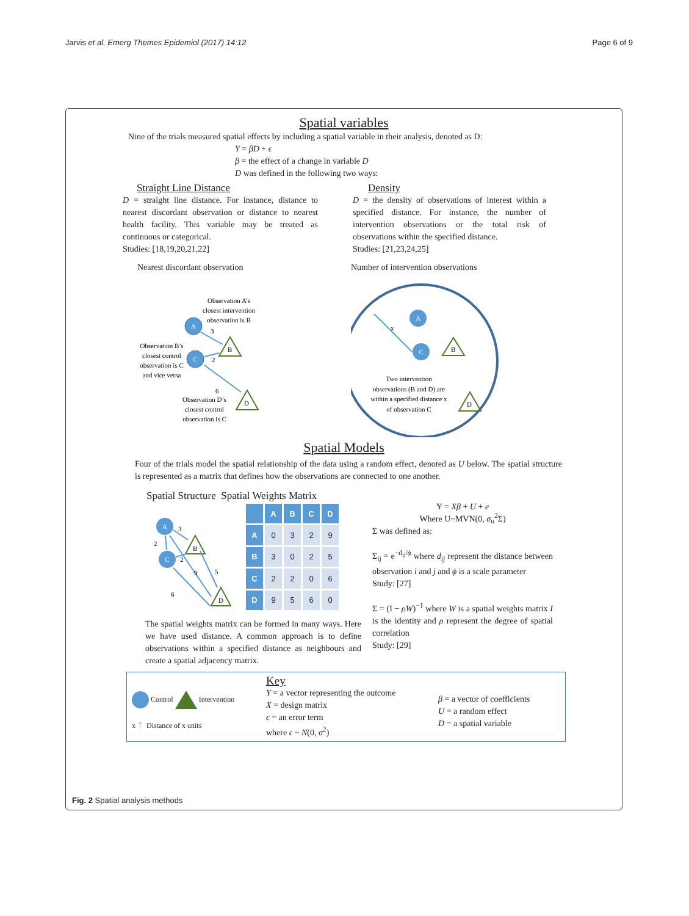Jarvis et al. Emerg Themes Epidemiol (2017) 14:12 Page 6 of 9
Spatial variables
Nine of the trials measured spatial effects by including a spatial variable in their analysis, denoted as D:
Y = βD + ϵ
β = the effect of a change in variable D
D was defined in the following two ways:
Straight Line Distance
D = straight line distance. For instance, distance to nearest discordant observation or distance to nearest health facility. This variable may be treated as continuous or categorical.
Studies: [18,19,20,21,22]
Density
D = the density of observations of interest within a specified distance. For instance, the number of intervention observations or the total risk of observations within the specified distance.
Studies: [21,23,24,25]
Nearest discordant observation
Observation A’s
closest intervention
observation is B
A
B
C
D
3
2
6
Observation B’s
closest control
observation is C
and vice versa
Observation D’s
closest control
observation is C
Number of intervention observations
x
A
B
C
D
Two intervention
observations (B and D) are
within a specified distance x
of observation C
Spatial Models
Four of the trials model the spatial relationship of the data using a random effect, denoted as U below. The spatial structure is represented as a matrix that defines how the observations are connected to one another.
Spatial Structure Spatial Weights Matrix
A
B
C
D
3
2
2
9
5
6
| | A | B | C | D |
| --- | --- | --- | --- | --- |
| A | 0 | 3 | 2 | 9 |
| B | 3 | 0 | 2 | 5 |
| C | 2 | 2 | 0 | 6 |
| D | 9 | 5 | 6 | 0 |
The spatial weights matrix can be formed in many ways. Here we have used distance. A common approach is to define observations within a specified distance as neighbours and create a spatial adjacency matrix.
Y = Xβ + U + e
Where U~MVN(0, σ<sub>u</sub><sup>2</sup>Σ)
Σ was defined as:
Σ<sub>ij</sub> = e<sup>−d<sub>ij</sub>/ϕ</sup> where d<sub>ij</sub> represent the distance between observation i and j and ϕ is a scale parameter
Study: [27]
Σ = (I − ρW)<sup>−1</sup> where W is a spatial weights matrix I is the identity and ρ represent the degree of spatial correlation
Study: [29]
Control Intervention
x ↑ Distance of x units
Key
Y = a vector representing the outcome
X = design matrix
ϵ = an error term
where ϵ ~ N(0, σ<sup>2</sup>)
β = a vector of coefficients
U = a random effect
D = a spatial variable
Fig. 2 Spatial analysis methods